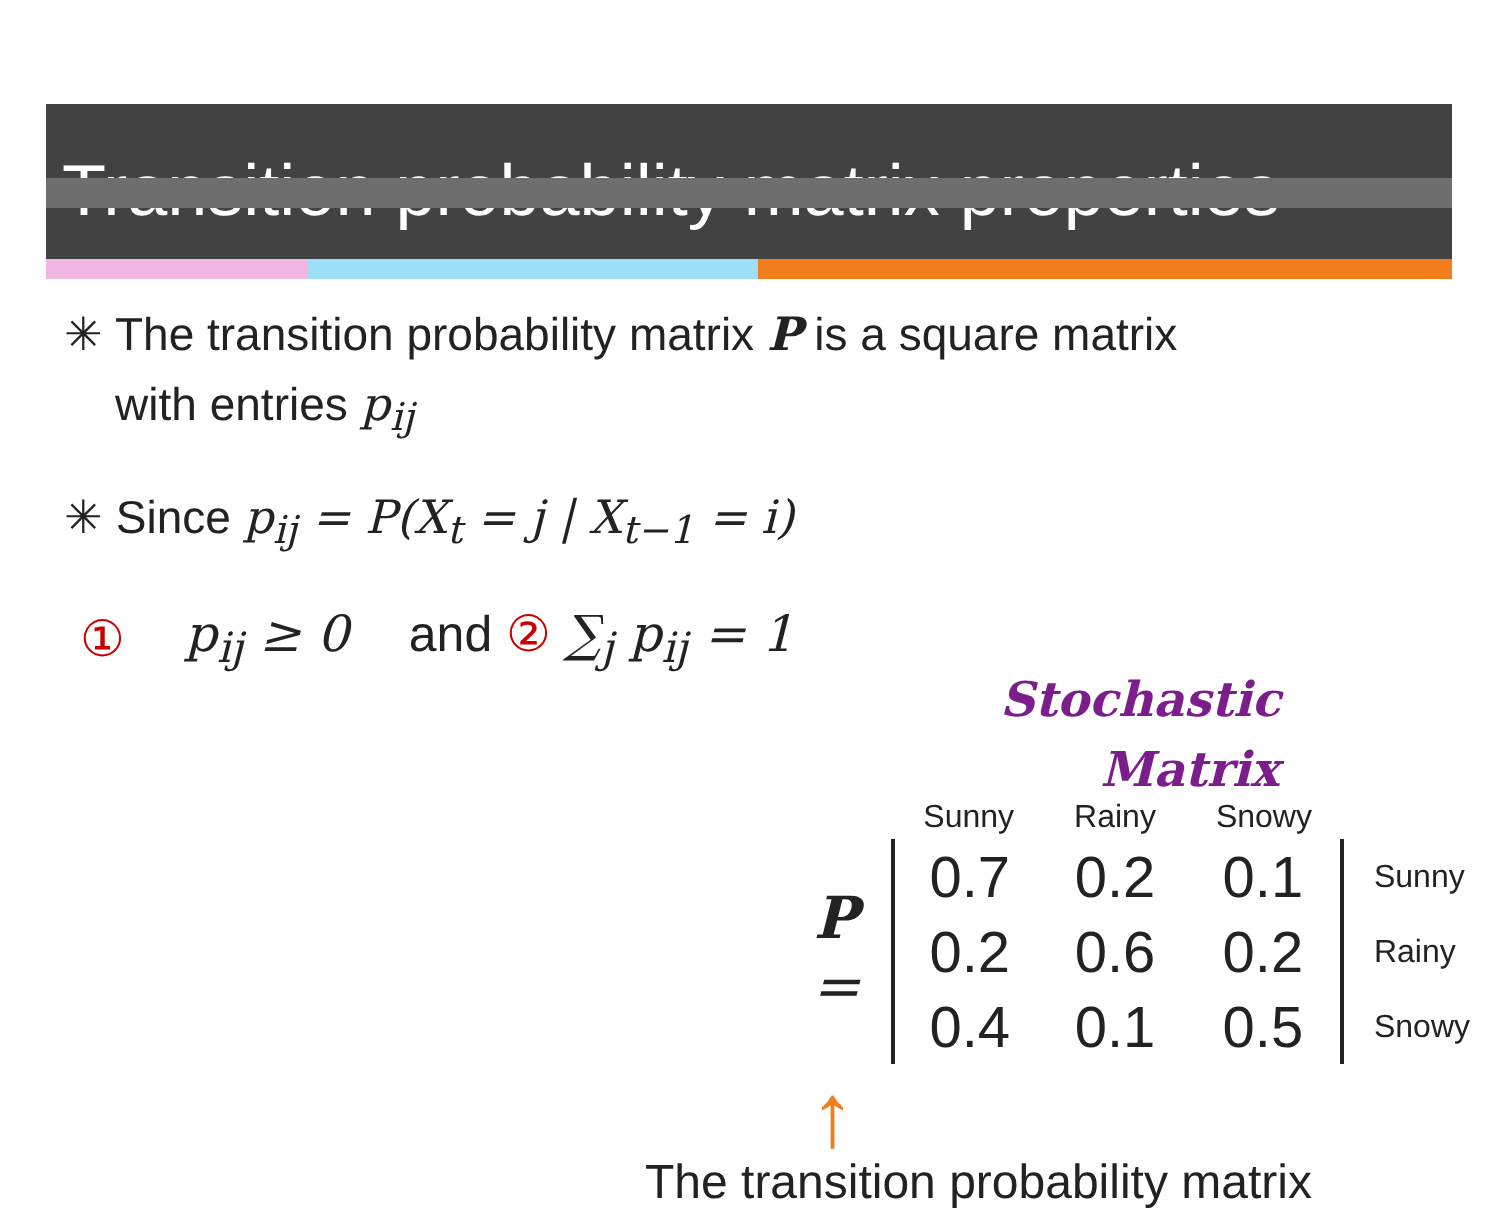Transition probability matrix properties
✳ The transition probability matrix P is a square matrix
with entries p<sub>ij</sub>
✳ Since p<sub>ij</sub> = P(X<sub>t</sub> = j | X<sub>t−1</sub> = i)
① p<sub>ij</sub> ≥ 0 and ② ∑<sub>j</sub> p<sub>ij</sub> = 1
Stochastic
Matrix
| | Sunny | Rainy | Snowy | |
| --- | --- | --- | --- | --- |
| P = | 0.7 | 0.2 | 0.1 | Sunny |
| | 0.2 | 0.6 | 0.2 | Rainy |
| | 0.4 | 0.1 | 0.5 | Snowy |
↑
The transition probability matrix